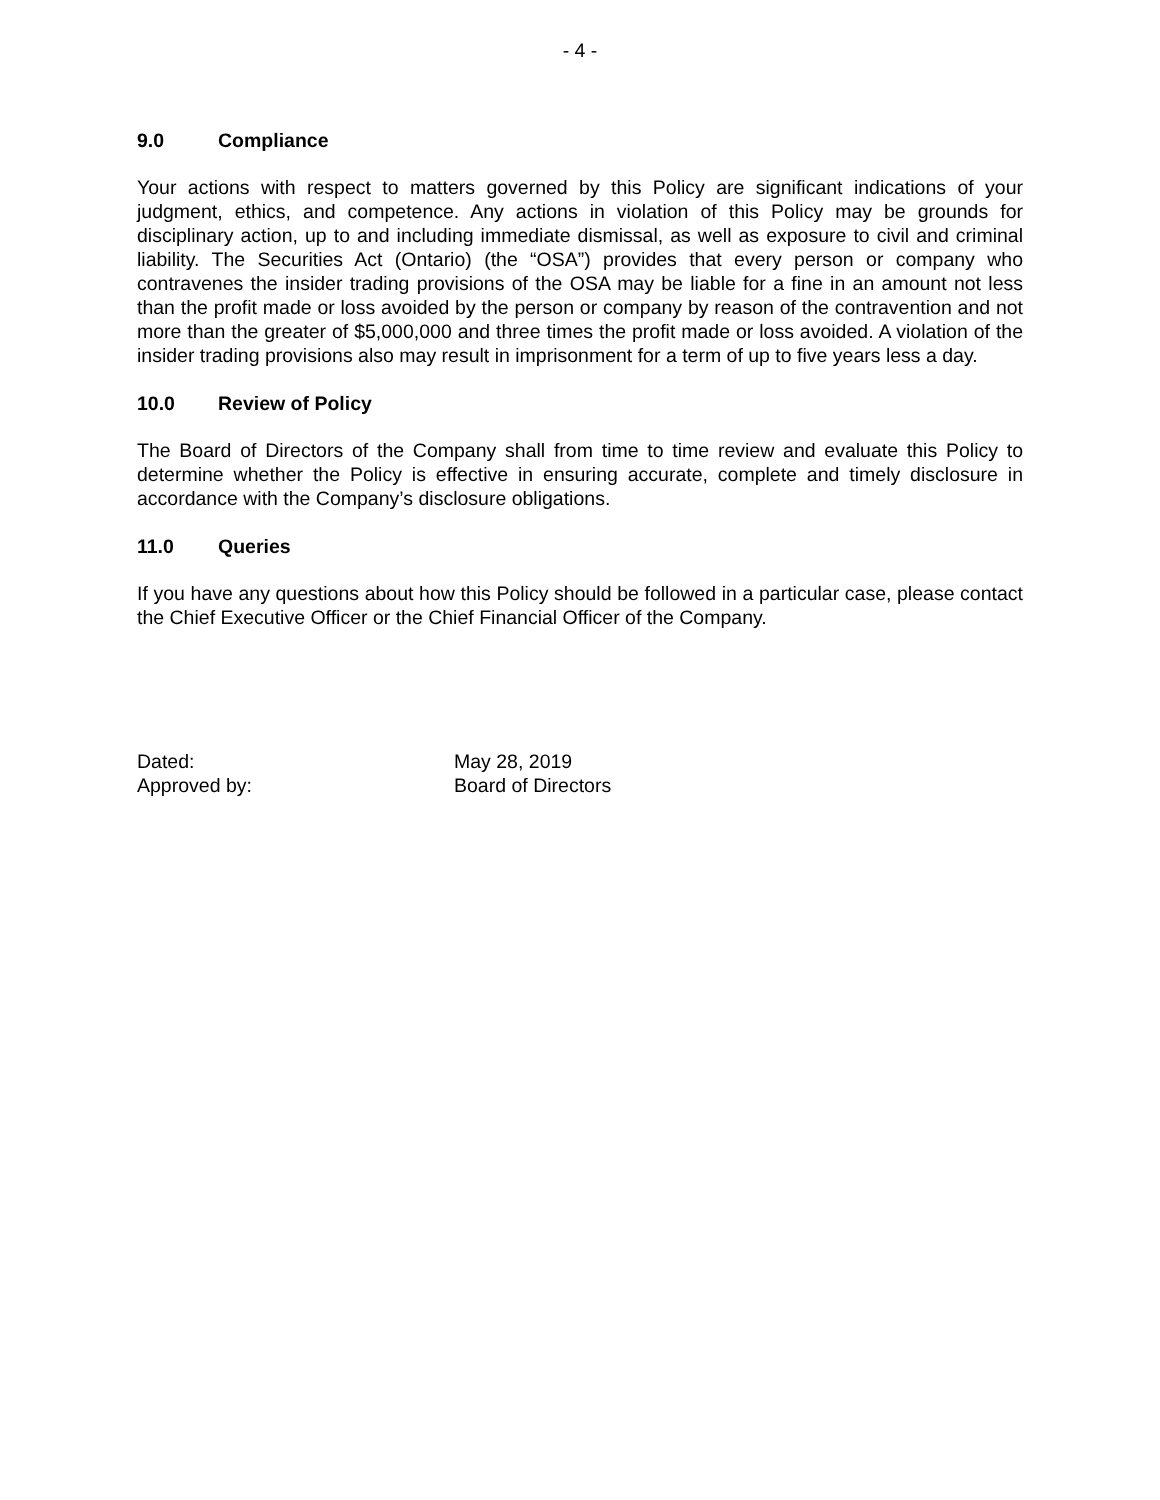- 4 -
9.0 Compliance
Your actions with respect to matters governed by this Policy are significant indications of your judgment, ethics, and competence. Any actions in violation of this Policy may be grounds for disciplinary action, up to and including immediate dismissal, as well as exposure to civil and criminal liability. The Securities Act (Ontario) (the “OSA”) provides that every person or company who contravenes the insider trading provisions of the OSA may be liable for a fine in an amount not less than the profit made or loss avoided by the person or company by reason of the contravention and not more than the greater of $5,000,000 and three times the profit made or loss avoided. A violation of the insider trading provisions also may result in imprisonment for a term of up to five years less a day.
10.0 Review of Policy
The Board of Directors of the Company shall from time to time review and evaluate this Policy to determine whether the Policy is effective in ensuring accurate, complete and timely disclosure in accordance with the Company’s disclosure obligations.
11.0 Queries
If you have any questions about how this Policy should be followed in a particular case, please contact the Chief Executive Officer or the Chief Financial Officer of the Company.
Dated: May 28, 2019
Approved by: Board of Directors